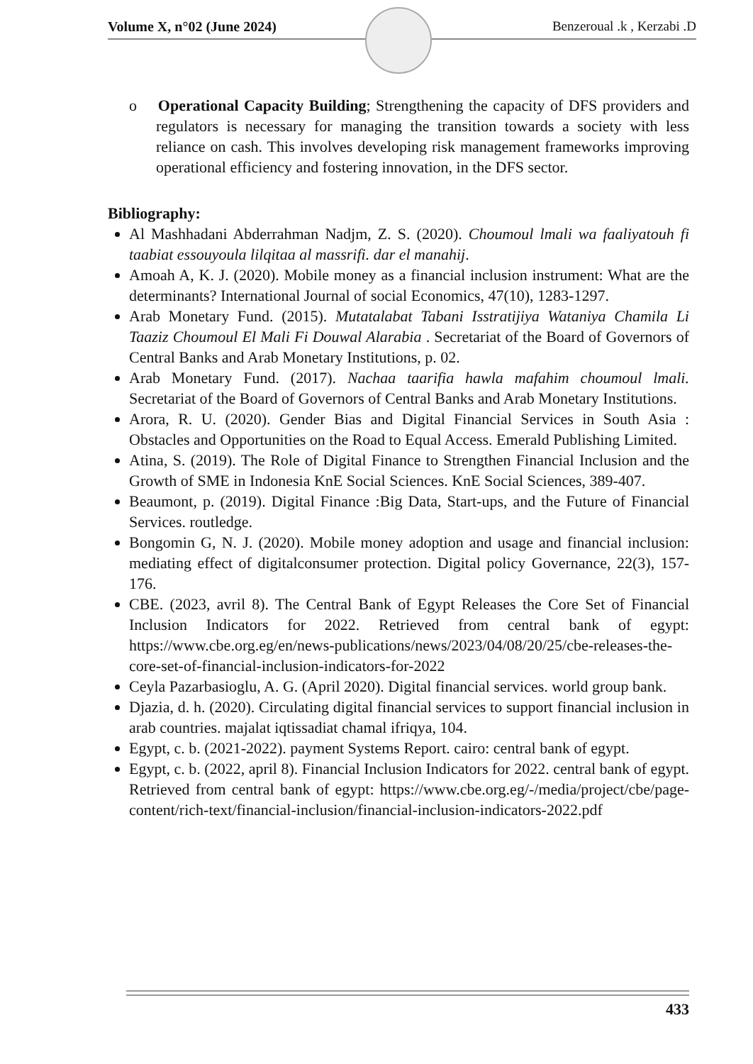Volume X, n°02 (June 2024) Benzeroual .k , Kerzabi .D
o Operational Capacity Building; Strengthening the capacity of DFS providers and regulators is necessary for managing the transition towards a society with less reliance on cash. This involves developing risk management frameworks improving operational efficiency and fostering innovation, in the DFS sector.
Bibliography:
Al Mashhadani Abderrahman Nadjm, Z. S. (2020). Choumoul lmali wa faaliyatouh fi taabiat essouyoula lilqitaa al massrifi. dar el manahij.
Amoah A, K. J. (2020). Mobile money as a financial inclusion instrument: What are the determinants? International Journal of social Economics, 47(10), 1283-1297.
Arab Monetary Fund. (2015). Mutatalabat Tabani Isstratijiya Wataniya Chamila Li Taaziz Choumoul El Mali Fi Douwal Alarabia . Secretariat of the Board of Governors of Central Banks and Arab Monetary Institutions, p. 02.
Arab Monetary Fund. (2017). Nachaa taarifia hawla mafahim choumoul lmali. Secretariat of the Board of Governors of Central Banks and Arab Monetary Institutions.
Arora, R. U. (2020). Gender Bias and Digital Financial Services in South Asia : Obstacles and Opportunities on the Road to Equal Access. Emerald Publishing Limited.
Atina, S. (2019). The Role of Digital Finance to Strengthen Financial Inclusion and the Growth of SME in Indonesia KnE Social Sciences. KnE Social Sciences, 389-407.
Beaumont, p. (2019). Digital Finance :Big Data, Start-ups, and the Future of Financial Services. routledge.
Bongomin G, N. J. (2020). Mobile money adoption and usage and financial inclusion: mediating effect of digitalconsumer protection. Digital policy Governance, 22(3), 157-176.
CBE. (2023, avril 8). The Central Bank of Egypt Releases the Core Set of Financial Inclusion Indicators for 2022. Retrieved from central bank of egypt: https://www.cbe.org.eg/en/news-publications/news/2023/04/08/20/25/cbe-releases-the-core-set-of-financial-inclusion-indicators-for-2022
Ceyla Pazarbasioglu, A. G. (April 2020). Digital financial services. world group bank.
Djazia, d. h. (2020). Circulating digital financial services to support financial inclusion in arab countries. majalat iqtissadiat chamal ifriqya, 104.
Egypt, c. b. (2021-2022). payment Systems Report. cairo: central bank of egypt.
Egypt, c. b. (2022, april 8). Financial Inclusion Indicators for 2022. central bank of egypt. Retrieved from central bank of egypt: https://www.cbe.org.eg/-/media/project/cbe/page-content/rich-text/financial-inclusion/financial-inclusion-indicators-2022.pdf
433